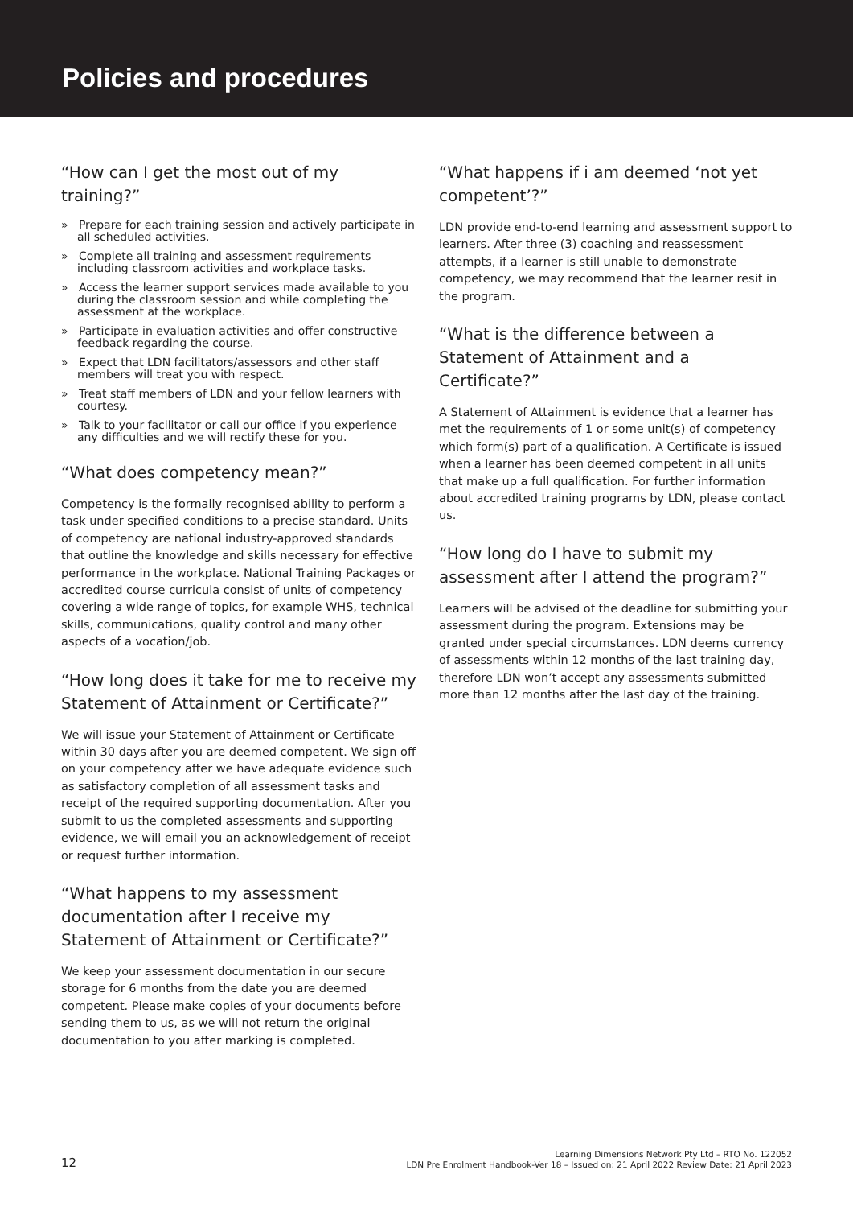Policies and procedures
“How can I get the most out of my training?”
» Prepare for each training session and actively participate in all scheduled activities.
» Complete all training and assessment requirements including classroom activities and workplace tasks.
» Access the learner support services made available to you during the classroom session and while completing the assessment at the workplace.
» Participate in evaluation activities and offer constructive feedback regarding the course.
» Expect that LDN facilitators/assessors and other staff members will treat you with respect.
» Treat staff members of LDN and your fellow learners with courtesy.
» Talk to your facilitator or call our office if you experience any difficulties and we will rectify these for you.
“What does competency mean?”
Competency is the formally recognised ability to perform a task under specified conditions to a precise standard. Units of competency are national industry-approved standards that outline the knowledge and skills necessary for effective performance in the workplace. National Training Packages or accredited course curricula consist of units of competency covering a wide range of topics, for example WHS, technical skills, communications, quality control and many other aspects of a vocation/job.
“How long does it take for me to receive my Statement of Attainment or Certificate?”
We will issue your Statement of Attainment or Certificate within 30 days after you are deemed competent. We sign off on your competency after we have adequate evidence such as satisfactory completion of all assessment tasks and receipt of the required supporting documentation. After you submit to us the completed assessments and supporting evidence, we will email you an acknowledgement of receipt or request further information.
“What happens to my assessment documentation after I receive my Statement of Attainment or Certificate?”
We keep your assessment documentation in our secure storage for 6 months from the date you are deemed competent. Please make copies of your documents before sending them to us, as we will not return the original documentation to you after marking is completed.
“What happens if i am deemed ‘not yet competent’?”
LDN provide end-to-end learning and assessment support to learners. After three (3) coaching and reassessment attempts, if a learner is still unable to demonstrate competency, we may recommend that the learner resit in the program.
“What is the difference between a Statement of Attainment and a Certificate?”
A Statement of Attainment is evidence that a learner has met the requirements of 1 or some unit(s) of competency which form(s) part of a qualification. A Certificate is issued when a learner has been deemed competent in all units that make up a full qualification. For further information about accredited training programs by LDN, please contact us.
“How long do I have to submit my assessment after I attend the program?”
Learners will be advised of the deadline for submitting your assessment during the program. Extensions may be granted under special circumstances. LDN deems currency of assessments within 12 months of the last training day, therefore LDN won’t accept any assessments submitted more than 12 months after the last day of the training.
12
Learning Dimensions Network Pty Ltd – RTO No. 122052
LDN Pre Enrolment Handbook-Ver 18 – Issued on: 21 April 2022 Review Date: 21 April 2023